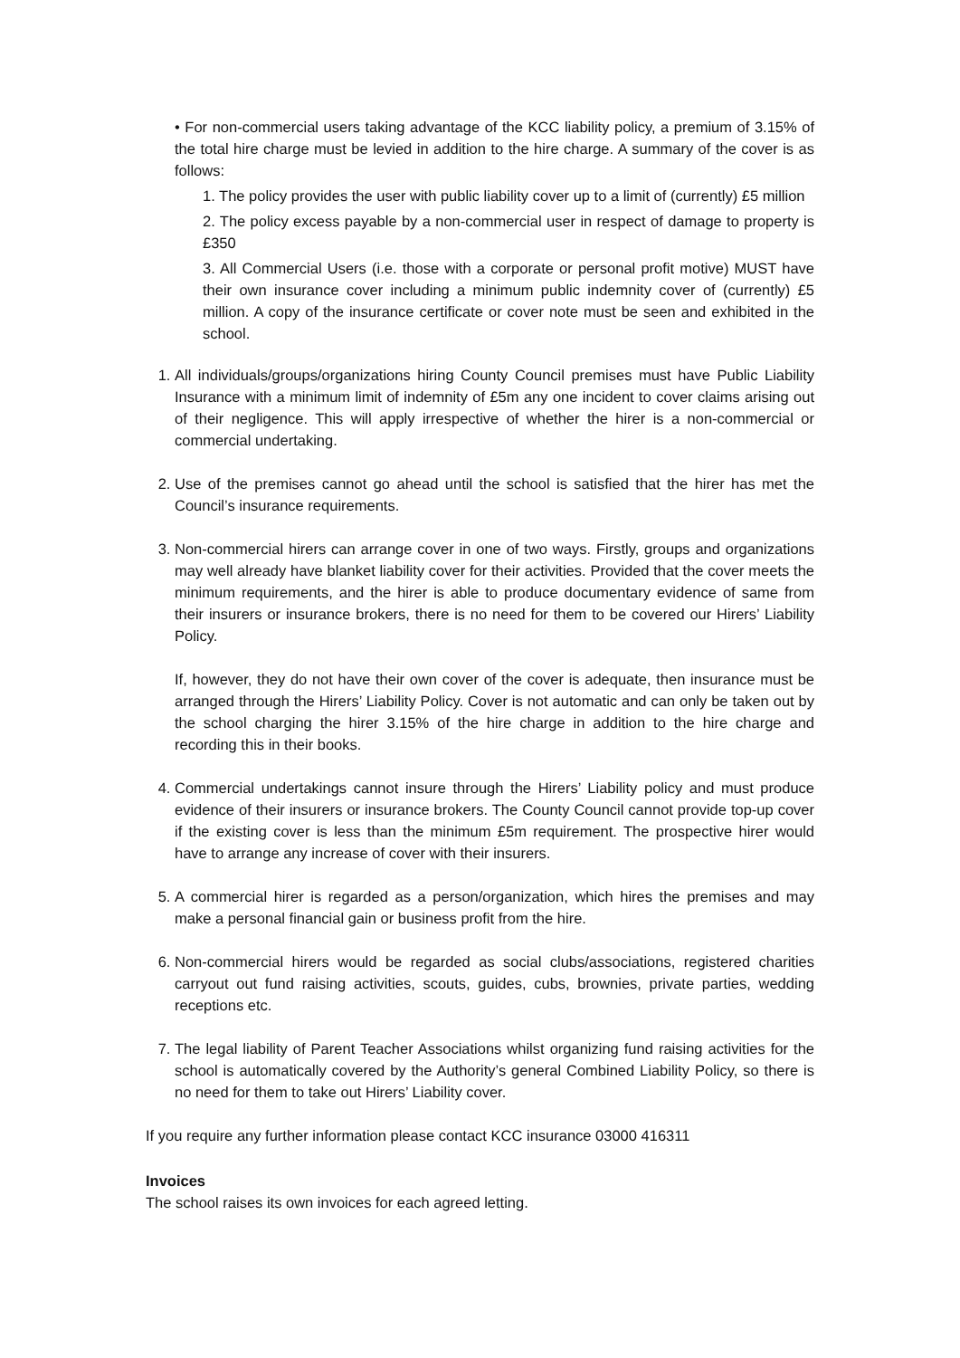• For non-commercial users taking advantage of the KCC liability policy, a premium of 3.15% of the total hire charge must be levied in addition to the hire charge. A summary of the cover is as follows:
1. The policy provides the user with public liability cover up to a limit of (currently) £5 million
2. The policy excess payable by a non-commercial user in respect of damage to property is £350
3. All Commercial Users (i.e. those with a corporate or personal profit motive) MUST have their own insurance cover including a minimum public indemnity cover of (currently) £5 million. A copy of the insurance certificate or cover note must be seen and exhibited in the school.
1. All individuals/groups/organizations hiring County Council premises must have Public Liability Insurance with a minimum limit of indemnity of £5m any one incident to cover claims arising out of their negligence. This will apply irrespective of whether the hirer is a non-commercial or commercial undertaking.
2. Use of the premises cannot go ahead until the school is satisfied that the hirer has met the Council’s insurance requirements.
3. Non-commercial hirers can arrange cover in one of two ways. Firstly, groups and organizations may well already have blanket liability cover for their activities. Provided that the cover meets the minimum requirements, and the hirer is able to produce documentary evidence of same from their insurers or insurance brokers, there is no need for them to be covered our Hirers’ Liability Policy.
If, however, they do not have their own cover of the cover is adequate, then insurance must be arranged through the Hirers’ Liability Policy. Cover is not automatic and can only be taken out by the school charging the hirer 3.15% of the hire charge in addition to the hire charge and recording this in their books.
4. Commercial undertakings cannot insure through the Hirers’ Liability policy and must produce evidence of their insurers or insurance brokers. The County Council cannot provide top-up cover if the existing cover is less than the minimum £5m requirement. The prospective hirer would have to arrange any increase of cover with their insurers.
5. A commercial hirer is regarded as a person/organization, which hires the premises and may make a personal financial gain or business profit from the hire.
6. Non-commercial hirers would be regarded as social clubs/associations, registered charities carryout out fund raising activities, scouts, guides, cubs, brownies, private parties, wedding receptions etc.
7. The legal liability of Parent Teacher Associations whilst organizing fund raising activities for the school is automatically covered by the Authority’s general Combined Liability Policy, so there is no need for them to take out Hirers’ Liability cover.
If you require any further information please contact KCC insurance 03000 416311
Invoices
The school raises its own invoices for each agreed letting.